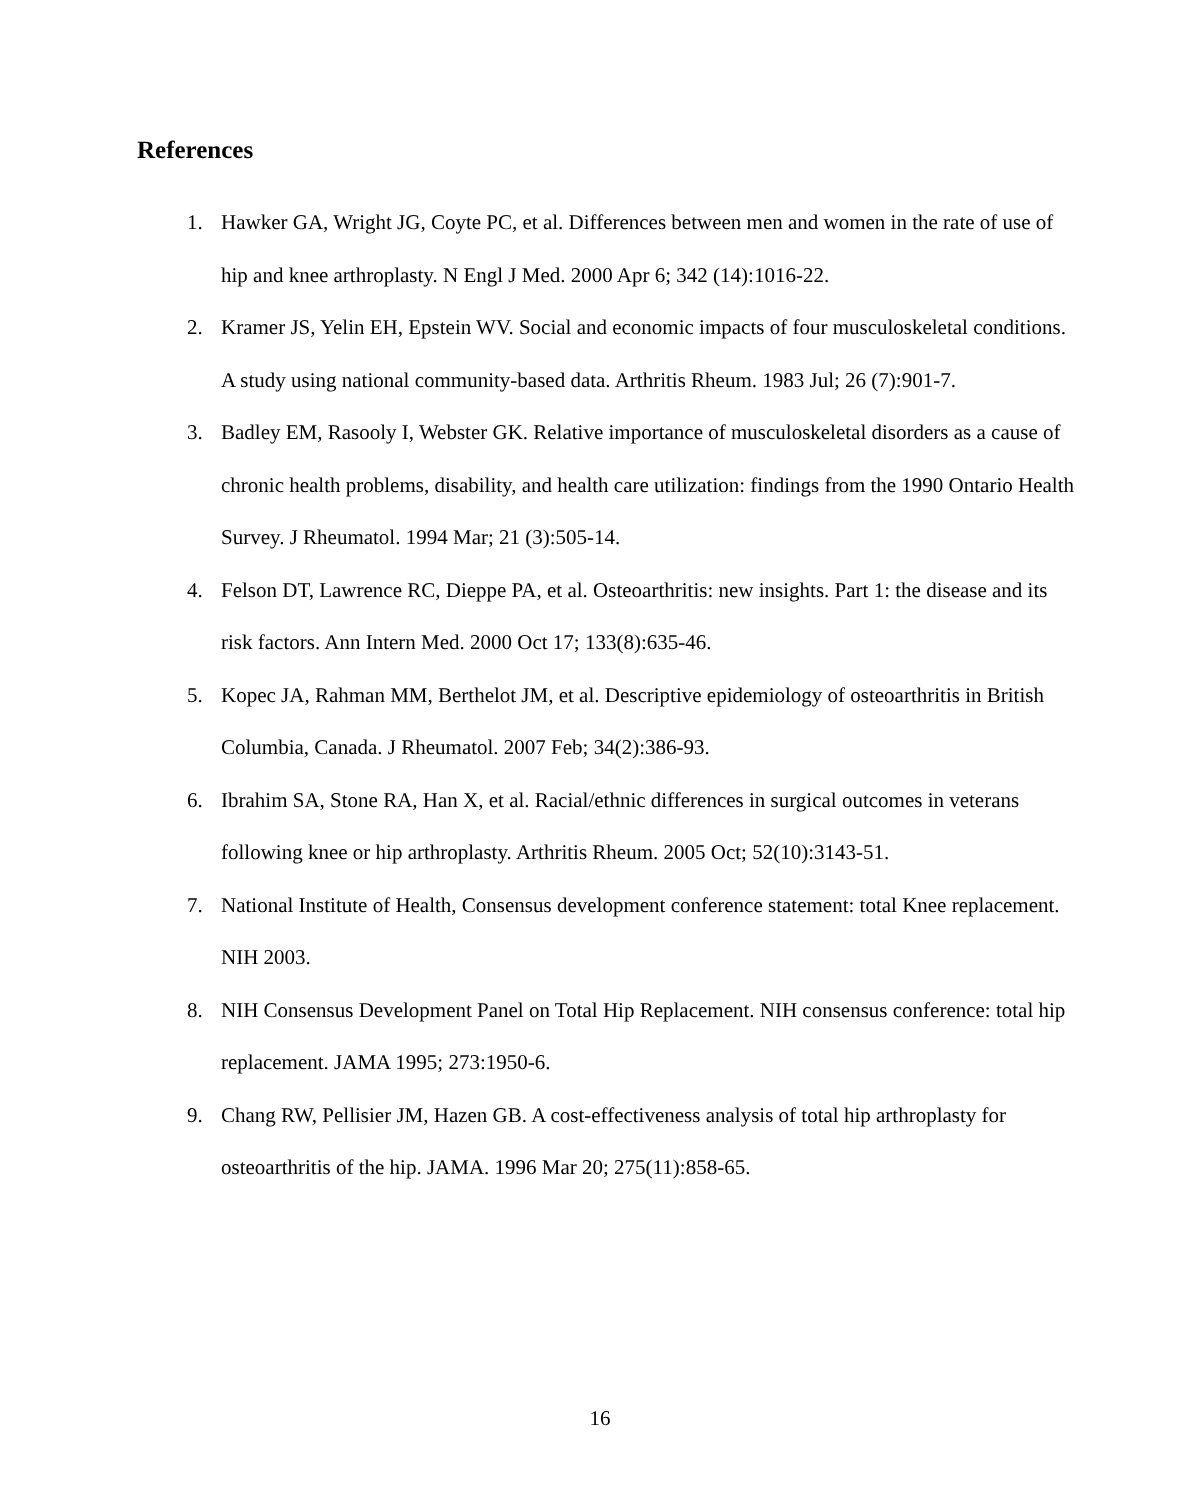References
1. Hawker GA, Wright JG, Coyte PC, et al. Differences between men and women in the rate of use of hip and knee arthroplasty. N Engl J Med. 2000 Apr 6; 342 (14):1016-22.
2. Kramer JS, Yelin EH, Epstein WV. Social and economic impacts of four musculoskeletal conditions. A study using national community-based data. Arthritis Rheum. 1983 Jul; 26 (7):901-7.
3. Badley EM, Rasooly I, Webster GK. Relative importance of musculoskeletal disorders as a cause of chronic health problems, disability, and health care utilization: findings from the 1990 Ontario Health Survey. J Rheumatol. 1994 Mar; 21 (3):505-14.
4. Felson DT, Lawrence RC, Dieppe PA, et al. Osteoarthritis: new insights. Part 1: the disease and its risk factors. Ann Intern Med. 2000 Oct 17; 133(8):635-46.
5. Kopec JA, Rahman MM, Berthelot JM, et al. Descriptive epidemiology of osteoarthritis in British Columbia, Canada. J Rheumatol. 2007 Feb; 34(2):386-93.
6. Ibrahim SA, Stone RA, Han X, et al. Racial/ethnic differences in surgical outcomes in veterans following knee or hip arthroplasty. Arthritis Rheum. 2005 Oct; 52(10):3143-51.
7. National Institute of Health, Consensus development conference statement: total Knee replacement. NIH 2003.
8. NIH Consensus Development Panel on Total Hip Replacement. NIH consensus conference: total hip replacement. JAMA 1995; 273:1950-6.
9. Chang RW, Pellisier JM, Hazen GB. A cost-effectiveness analysis of total hip arthroplasty for osteoarthritis of the hip. JAMA. 1996 Mar 20; 275(11):858-65.
16